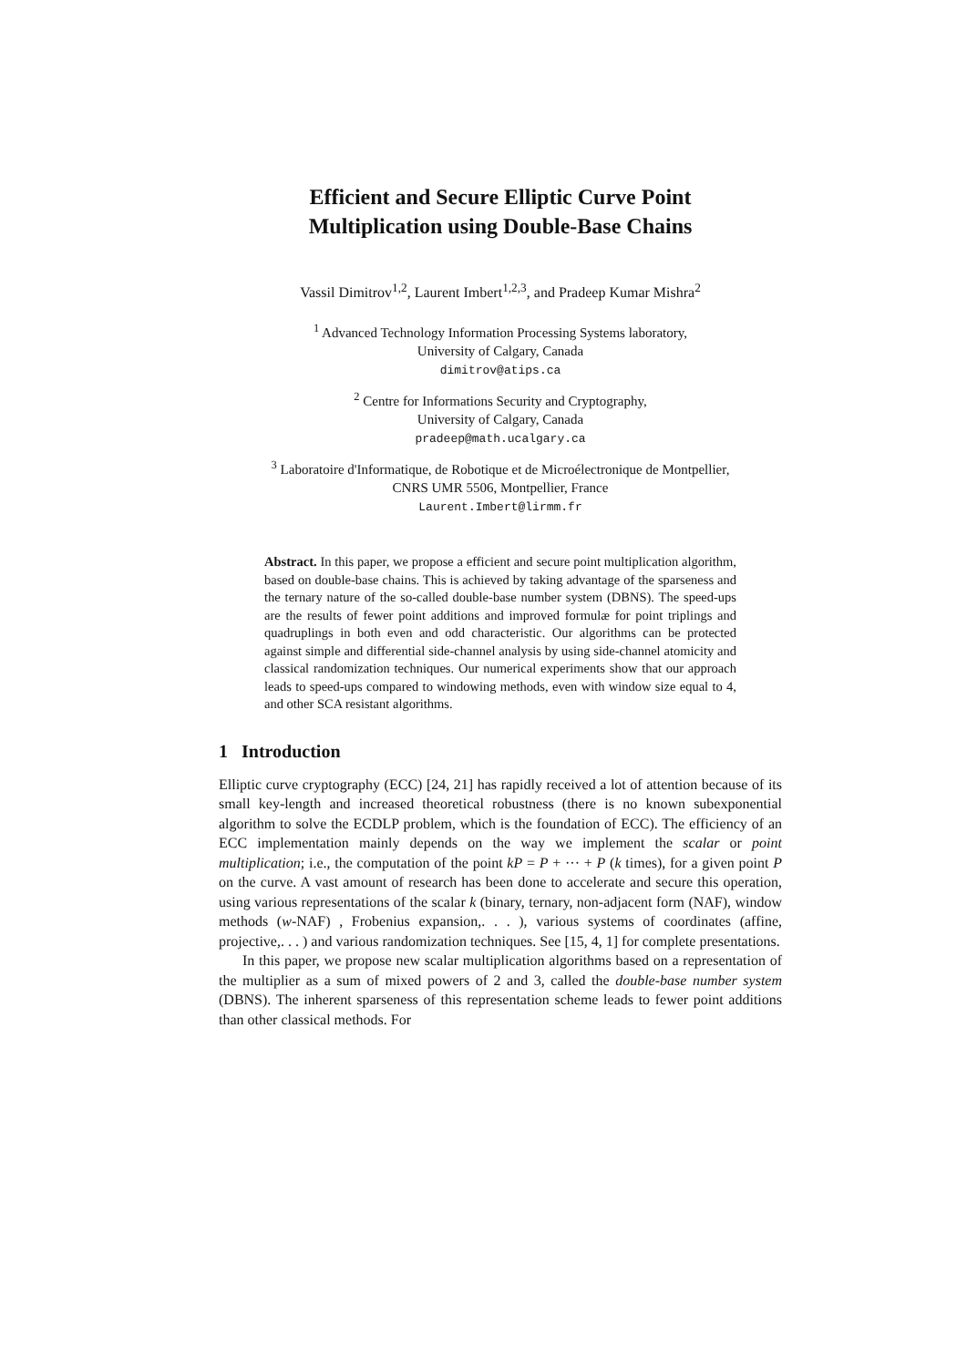Efficient and Secure Elliptic Curve Point
Multiplication using Double-Base Chains
Vassil Dimitrov<sup>1,2</sup>, Laurent Imbert<sup>1,2,3</sup>, and Pradeep Kumar Mishra<sup>2</sup>
<sup>1</sup> Advanced Technology Information Processing Systems laboratory,
University of Calgary, Canada
dimitrov@atips.ca
<sup>2</sup> Centre for Informations Security and Cryptography,
University of Calgary, Canada
pradeep@math.ucalgary.ca
<sup>3</sup> Laboratoire d'Informatique, de Robotique et de Microélectronique de Montpellier,
CNRS UMR 5506, Montpellier, France
Laurent.Imbert@lirmm.fr
Abstract. In this paper, we propose a efficient and secure point multiplication algorithm, based on double-base chains. This is achieved by taking advantage of the sparseness and the ternary nature of the so-called double-base number system (DBNS). The speed-ups are the results of fewer point additions and improved formulæ for point triplings and quadruplings in both even and odd characteristic. Our algorithms can be protected against simple and differential side-channel analysis by using side-channel atomicity and classical randomization techniques. Our numerical experiments show that our approach leads to speed-ups compared to windowing methods, even with window size equal to 4, and other SCA resistant algorithms.
1 Introduction
Elliptic curve cryptography (ECC) [24, 21] has rapidly received a lot of attention because of its small key-length and increased theoretical robustness (there is no known subexponential algorithm to solve the ECDLP problem, which is the foundation of ECC). The efficiency of an ECC implementation mainly depends on the way we implement the scalar or point multiplication; i.e., the computation of the point kP = P + ··· + P (k times), for a given point P on the curve. A vast amount of research has been done to accelerate and secure this operation, using various representations of the scalar k (binary, ternary, non-adjacent form (NAF), window methods (w-NAF) , Frobenius expansion,. . . ), various systems of coordinates (affine, projective,. . . ) and various randomization techniques. See [15, 4, 1] for complete presentations.
In this paper, we propose new scalar multiplication algorithms based on a representation of the multiplier as a sum of mixed powers of 2 and 3, called the double-base number system (DBNS). The inherent sparseness of this representation scheme leads to fewer point additions than other classical methods. For